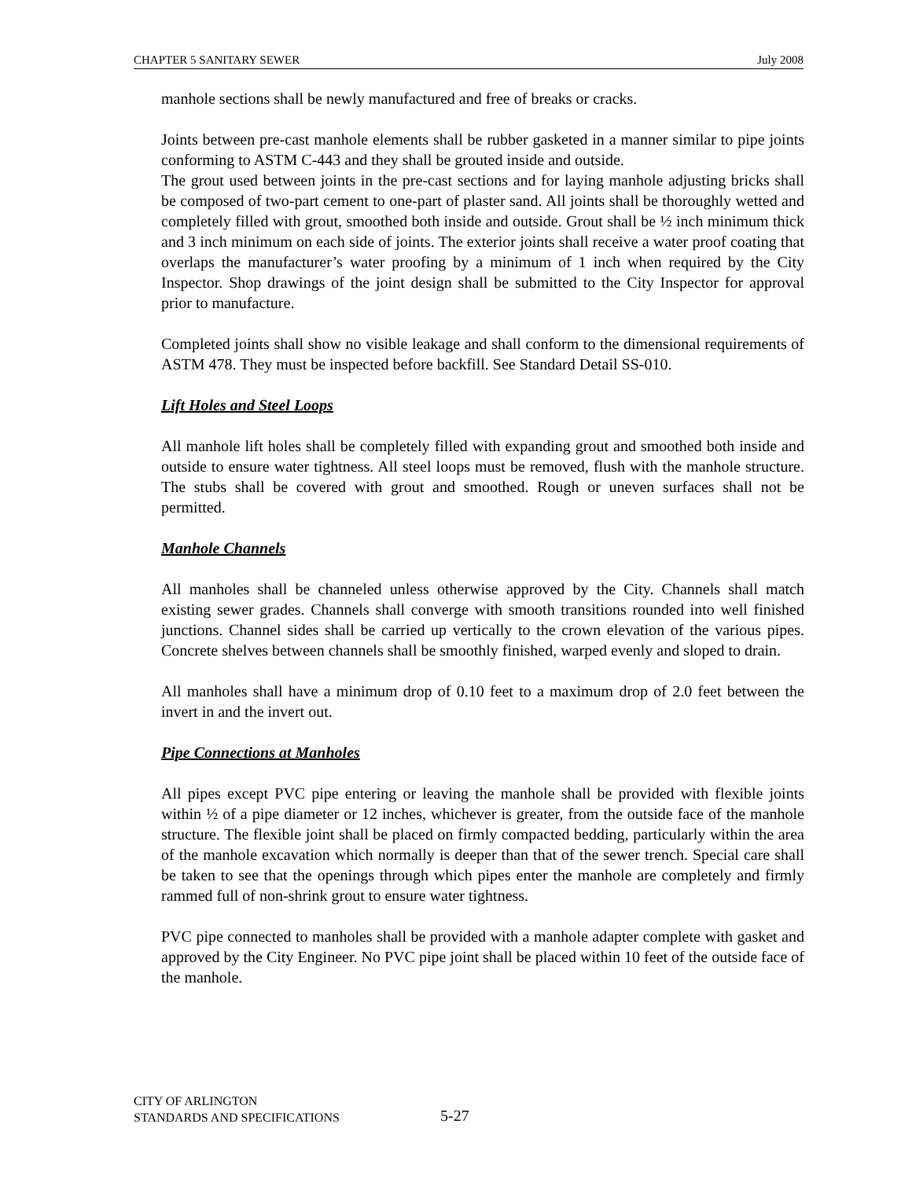CHAPTER 5 SANITARY SEWER July 2008
manhole sections shall be newly manufactured and free of breaks or cracks.
Joints between pre-cast manhole elements shall be rubber gasketed in a manner similar to pipe joints conforming to ASTM C-443 and they shall be grouted inside and outside.
The grout used between joints in the pre-cast sections and for laying manhole adjusting bricks shall be composed of two-part cement to one-part of plaster sand. All joints shall be thoroughly wetted and completely filled with grout, smoothed both inside and outside. Grout shall be ½ inch minimum thick and 3 inch minimum on each side of joints. The exterior joints shall receive a water proof coating that overlaps the manufacturer’s water proofing by a minimum of 1 inch when required by the City Inspector. Shop drawings of the joint design shall be submitted to the City Inspector for approval prior to manufacture.
Completed joints shall show no visible leakage and shall conform to the dimensional requirements of ASTM 478. They must be inspected before backfill. See Standard Detail SS-010.
Lift Holes and Steel Loops
All manhole lift holes shall be completely filled with expanding grout and smoothed both inside and outside to ensure water tightness. All steel loops must be removed, flush with the manhole structure. The stubs shall be covered with grout and smoothed. Rough or uneven surfaces shall not be permitted.
Manhole Channels
All manholes shall be channeled unless otherwise approved by the City. Channels shall match existing sewer grades. Channels shall converge with smooth transitions rounded into well finished junctions. Channel sides shall be carried up vertically to the crown elevation of the various pipes. Concrete shelves between channels shall be smoothly finished, warped evenly and sloped to drain.
All manholes shall have a minimum drop of 0.10 feet to a maximum drop of 2.0 feet between the invert in and the invert out.
Pipe Connections at Manholes
All pipes except PVC pipe entering or leaving the manhole shall be provided with flexible joints within ½ of a pipe diameter or 12 inches, whichever is greater, from the outside face of the manhole structure. The flexible joint shall be placed on firmly compacted bedding, particularly within the area of the manhole excavation which normally is deeper than that of the sewer trench. Special care shall be taken to see that the openings through which pipes enter the manhole are completely and firmly rammed full of non-shrink grout to ensure water tightness.
PVC pipe connected to manholes shall be provided with a manhole adapter complete with gasket and approved by the City Engineer. No PVC pipe joint shall be placed within 10 feet of the outside face of the manhole.
CITY OF ARLINGTON
STANDARDS AND SPECIFICATIONS
5-27